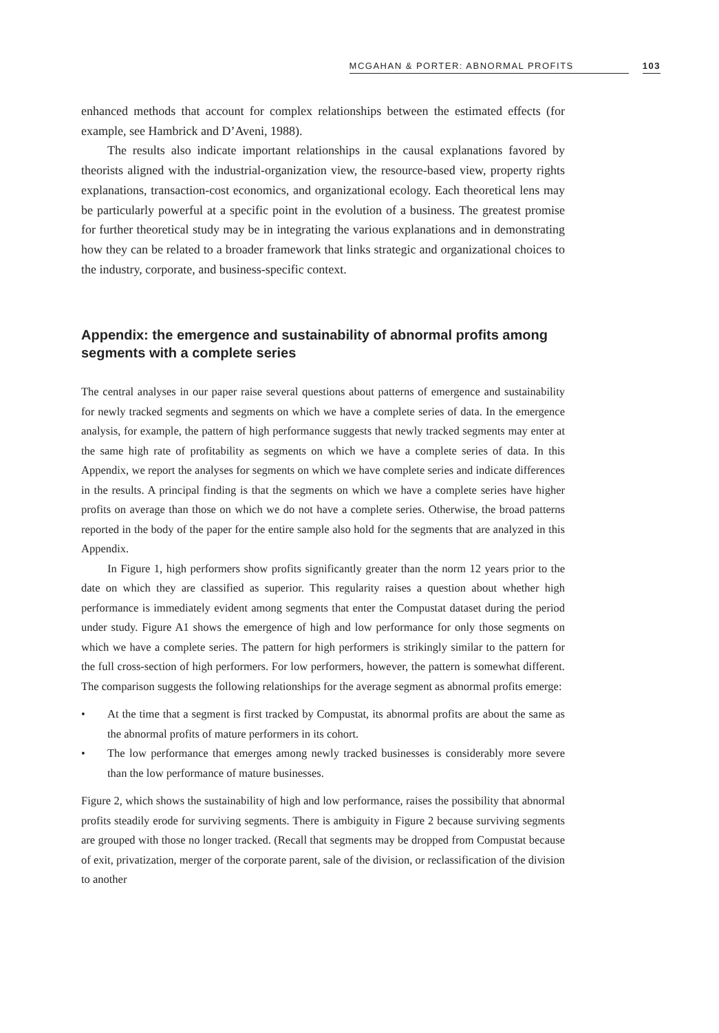MCGAHAN & PORTER: ABNORMAL PROFITS 103
enhanced methods that account for complex relationships between the estimated effects (for example, see Hambrick and D’Aveni, 1988).
The results also indicate important relationships in the causal explanations favored by theorists aligned with the industrial-organization view, the resource-based view, property rights explanations, transaction-cost economics, and organizational ecology. Each theoretical lens may be particularly powerful at a specific point in the evolution of a business. The greatest promise for further theoretical study may be in integrating the various explanations and in demonstrating how they can be related to a broader framework that links strategic and organizational choices to the industry, corporate, and business-specific context.
Appendix: the emergence and sustainability of abnormal profits among segments with a complete series
The central analyses in our paper raise several questions about patterns of emergence and sustainability for newly tracked segments and segments on which we have a complete series of data. In the emergence analysis, for example, the pattern of high performance suggests that newly tracked segments may enter at the same high rate of profitability as segments on which we have a complete series of data. In this Appendix, we report the analyses for segments on which we have complete series and indicate differences in the results. A principal finding is that the segments on which we have a complete series have higher profits on average than those on which we do not have a complete series. Otherwise, the broad patterns reported in the body of the paper for the entire sample also hold for the segments that are analyzed in this Appendix.
In Figure 1, high performers show profits significantly greater than the norm 12 years prior to the date on which they are classified as superior. This regularity raises a question about whether high performance is immediately evident among segments that enter the Compustat dataset during the period under study. Figure A1 shows the emergence of high and low performance for only those segments on which we have a complete series. The pattern for high performers is strikingly similar to the pattern for the full cross-section of high performers. For low performers, however, the pattern is somewhat different. The comparison suggests the following relationships for the average segment as abnormal profits emerge:
• At the time that a segment is first tracked by Compustat, its abnormal profits are about the same as the abnormal profits of mature performers in its cohort.
• The low performance that emerges among newly tracked businesses is considerably more severe than the low performance of mature businesses.
Figure 2, which shows the sustainability of high and low performance, raises the possibility that abnormal profits steadily erode for surviving segments. There is ambiguity in Figure 2 because surviving segments are grouped with those no longer tracked. (Recall that segments may be dropped from Compustat because of exit, privatization, merger of the corporate parent, sale of the division, or reclassification of the division to another